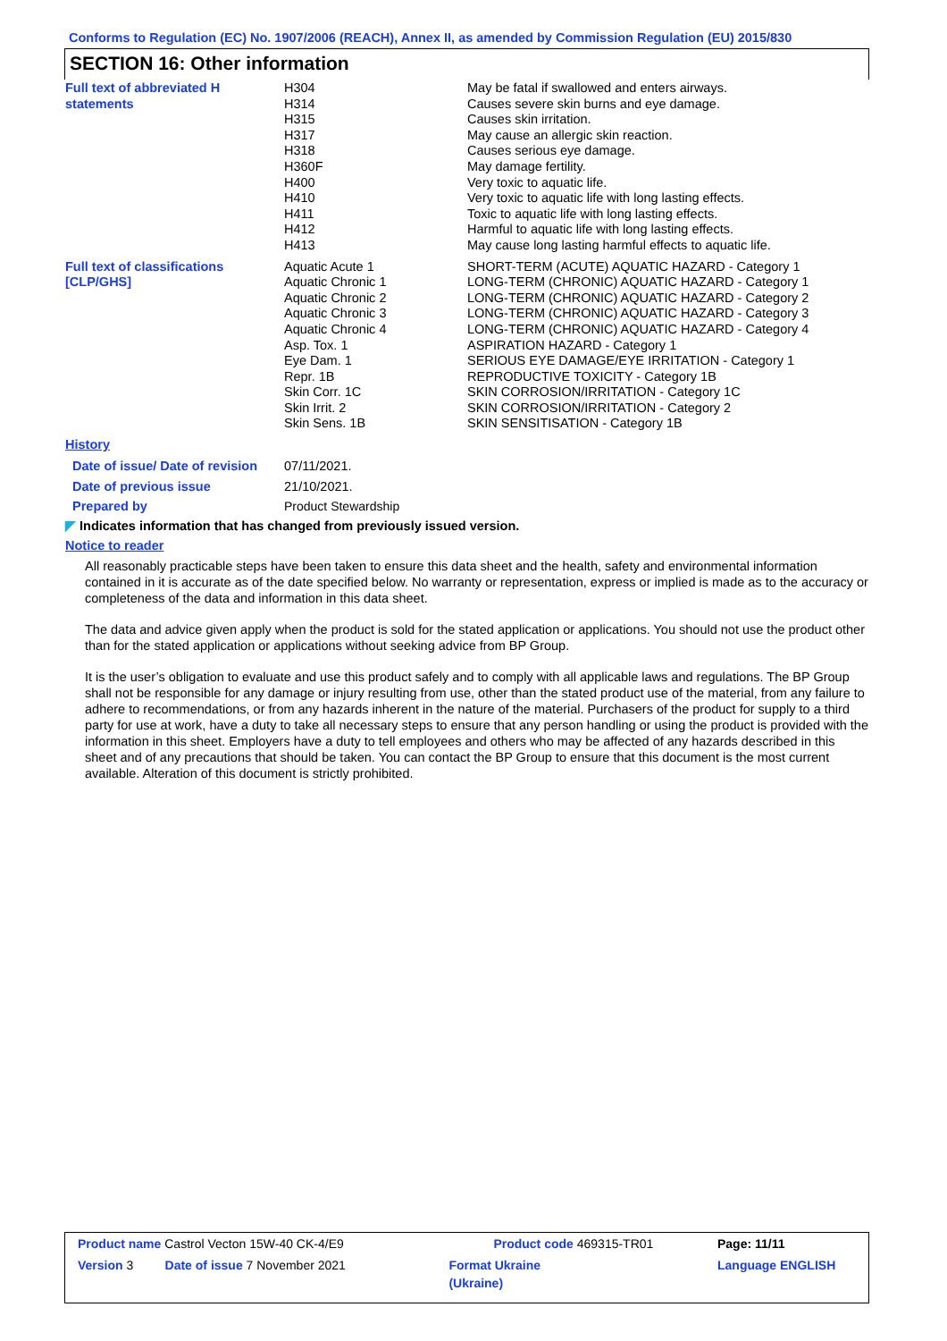Conforms to Regulation (EC) No. 1907/2006 (REACH), Annex II, as amended by Commission Regulation (EU) 2015/830
SECTION 16: Other information
| Full text of abbreviated H statements | H304 H314 H315 H317 H318 H360F H400 H410 H411 H412 H413 | May be fatal if swallowed and enters airways. Causes severe skin burns and eye damage. Causes skin irritation. May cause an allergic skin reaction. Causes serious eye damage. May damage fertility. Very toxic to aquatic life. Very toxic to aquatic life with long lasting effects. Toxic to aquatic life with long lasting effects. Harmful to aquatic life with long lasting effects. May cause long lasting harmful effects to aquatic life. |
| Full text of classifications [CLP/GHS] | Aquatic Acute 1 Aquatic Chronic 1 Aquatic Chronic 2 Aquatic Chronic 3 Aquatic Chronic 4 Asp. Tox. 1 Eye Dam. 1 Repr. 1B Skin Corr. 1C Skin Irrit. 2 Skin Sens. 1B | SHORT-TERM (ACUTE) AQUATIC HAZARD - Category 1 LONG-TERM (CHRONIC) AQUATIC HAZARD - Category 1 LONG-TERM (CHRONIC) AQUATIC HAZARD - Category 2 LONG-TERM (CHRONIC) AQUATIC HAZARD - Category 3 LONG-TERM (CHRONIC) AQUATIC HAZARD - Category 4 ASPIRATION HAZARD - Category 1 SERIOUS EYE DAMAGE/EYE IRRITATION - Category 1 REPRODUCTIVE TOXICITY - Category 1B SKIN CORROSION/IRRITATION - Category 1C SKIN CORROSION/IRRITATION - Category 2 SKIN SENSITISATION - Category 1B |
| History | | |
| Date of issue/ Date of revision | 07/11/2021. | |
| Date of previous issue | 21/10/2021. | |
| Prepared by | Product Stewardship | |
◤ Indicates information that has changed from previously issued version.
Notice to reader
All reasonably practicable steps have been taken to ensure this data sheet and the health, safety and environmental information contained in it is accurate as of the date specified below. No warranty or representation, express or implied is made as to the accuracy or completeness of the data and information in this data sheet.
The data and advice given apply when the product is sold for the stated application or applications. You should not use the product other than for the stated application or applications without seeking advice from BP Group.
It is the user’s obligation to evaluate and use this product safely and to comply with all applicable laws and regulations. The BP Group shall not be responsible for any damage or injury resulting from use, other than the stated product use of the material, from any failure to adhere to recommendations, or from any hazards inherent in the nature of the material. Purchasers of the product for supply to a third party for use at work, have a duty to take all necessary steps to ensure that any person handling or using the product is provided with the information in this sheet. Employers have a duty to tell employees and others who may be affected of any hazards described in this sheet and of any precautions that should be taken. You can contact the BP Group to ensure that this document is the most current available. Alteration of this document is strictly prohibited.
| Product name Castrol Vecton 15W-40 CK-4/E9 | | Product code 469315-TR01 | | Page: 11/11 |
| Version 3 | Date of issue 7 November 2021 | Format Ukraine (Ukraine) | | Language ENGLISH |